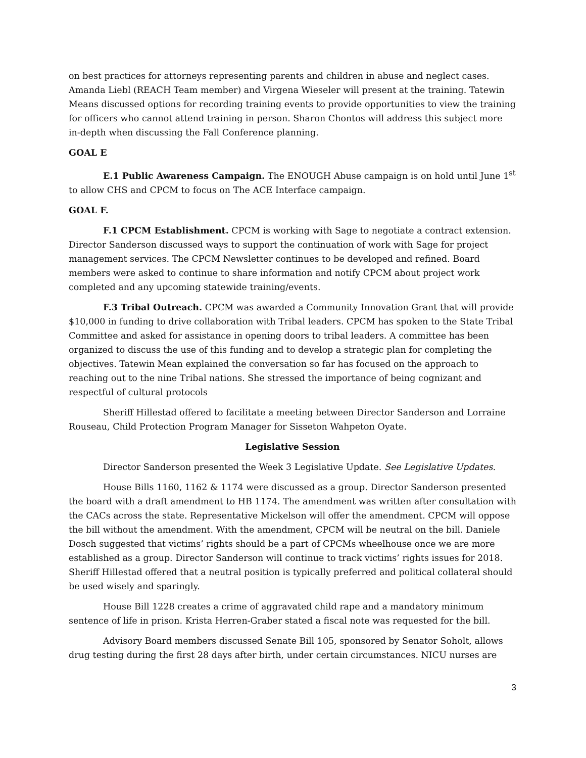on best practices for attorneys representing parents and children in abuse and neglect cases. Amanda Liebl (REACH Team member) and Virgena Wieseler will present at the training. Tatewin Means discussed options for recording training events to provide opportunities to view the training for officers who cannot attend training in person. Sharon Chontos will address this subject more in-depth when discussing the Fall Conference planning.
GOAL E
E.1 Public Awareness Campaign. The ENOUGH Abuse campaign is on hold until June 1<sup>st</sup> to allow CHS and CPCM to focus on The ACE Interface campaign.
GOAL F.
F.1 CPCM Establishment. CPCM is working with Sage to negotiate a contract extension. Director Sanderson discussed ways to support the continuation of work with Sage for project management services. The CPCM Newsletter continues to be developed and refined. Board members were asked to continue to share information and notify CPCM about project work completed and any upcoming statewide training/events.
F.3 Tribal Outreach. CPCM was awarded a Community Innovation Grant that will provide $10,000 in funding to drive collaboration with Tribal leaders. CPCM has spoken to the State Tribal Committee and asked for assistance in opening doors to tribal leaders. A committee has been organized to discuss the use of this funding and to develop a strategic plan for completing the objectives. Tatewin Mean explained the conversation so far has focused on the approach to reaching out to the nine Tribal nations. She stressed the importance of being cognizant and respectful of cultural protocols
Sheriff Hillestad offered to facilitate a meeting between Director Sanderson and Lorraine Rouseau, Child Protection Program Manager for Sisseton Wahpeton Oyate.
Legislative Session
Director Sanderson presented the Week 3 Legislative Update. See Legislative Updates.
House Bills 1160, 1162 & 1174 were discussed as a group. Director Sanderson presented the board with a draft amendment to HB 1174. The amendment was written after consultation with the CACs across the state. Representative Mickelson will offer the amendment. CPCM will oppose the bill without the amendment. With the amendment, CPCM will be neutral on the bill. Daniele Dosch suggested that victims’ rights should be a part of CPCMs wheelhouse once we are more established as a group. Director Sanderson will continue to track victims’ rights issues for 2018. Sheriff Hillestad offered that a neutral position is typically preferred and political collateral should be used wisely and sparingly.
House Bill 1228 creates a crime of aggravated child rape and a mandatory minimum sentence of life in prison. Krista Herren-Graber stated a fiscal note was requested for the bill.
Advisory Board members discussed Senate Bill 105, sponsored by Senator Soholt, allows drug testing during the first 28 days after birth, under certain circumstances. NICU nurses are
3